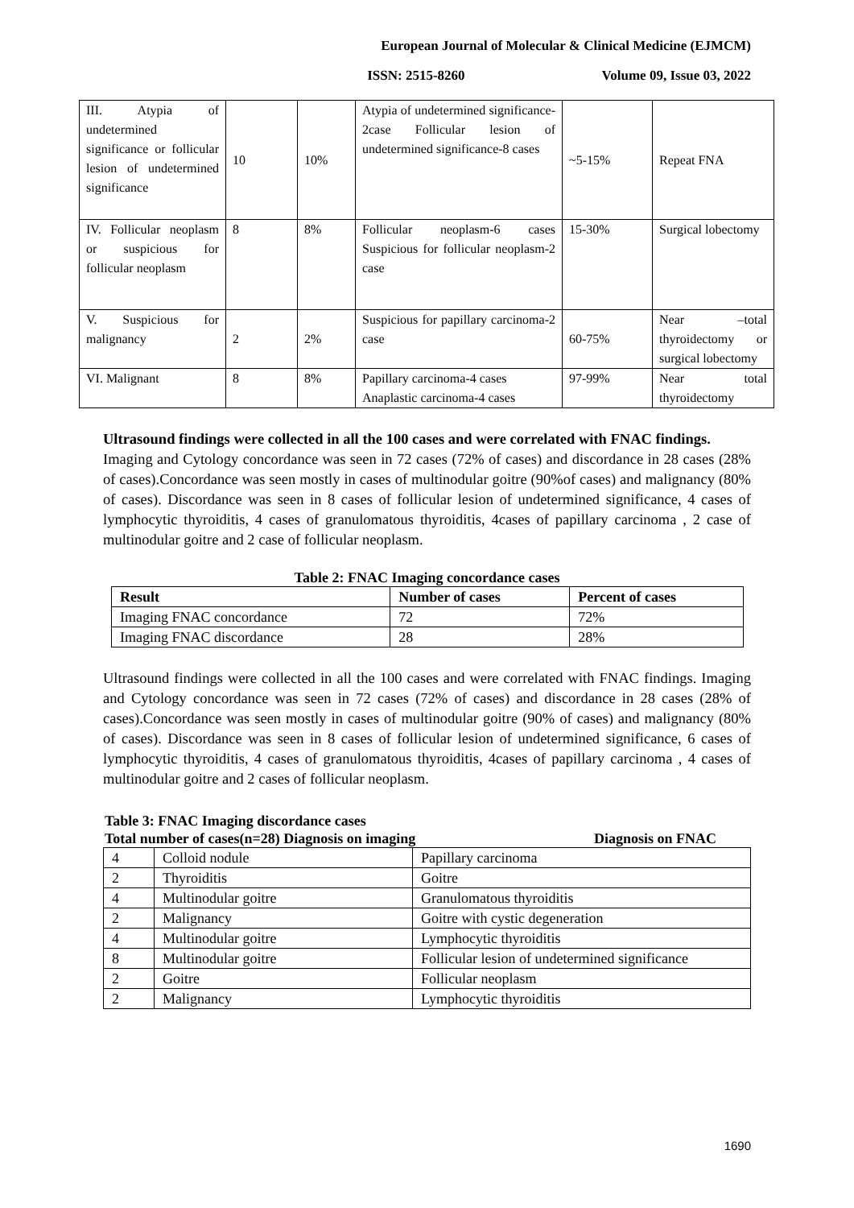European Journal of Molecular & Clinical Medicine (EJMCM)
ISSN: 2515-8260 Volume 09, Issue 03, 2022
| III. Atypia of undetermined significance or follicular lesion of undetermined significance | 10 | 10% | Atypia of undetermined significance- 2case Follicular lesion of undetermined significance-8 cases | ~5-15% | Repeat FNA |
| IV. Follicular neoplasm or suspicious for follicular neoplasm | 8 | 8% | Follicular neoplasm-6 cases Suspicious for follicular neoplasm-2 case | 15-30% | Surgical lobectomy |
| V. Suspicious for malignancy | 2 | 2% | Suspicious for papillary carcinoma-2 case | 60-75% | Near –total thyroidectomy or surgical lobectomy |
| VI. Malignant | 8 | 8% | Papillary carcinoma-4 cases Anaplastic carcinoma-4 cases | 97-99% | Near total thyroidectomy |
Ultrasound findings were collected in all the 100 cases and were correlated with FNAC findings.
Imaging and Cytology concordance was seen in 72 cases (72% of cases) and discordance in 28 cases (28% of cases).Concordance was seen mostly in cases of multinodular goitre (90%of cases) and malignancy (80% of cases). Discordance was seen in 8 cases of follicular lesion of undetermined significance, 4 cases of lymphocytic thyroiditis, 4 cases of granulomatous thyroiditis, 4cases of papillary carcinoma , 2 case of multinodular goitre and 2 case of follicular neoplasm.
Table 2: FNAC Imaging concordance cases
| Result | Number of cases | Percent of cases |
| --- | --- | --- |
| Imaging FNAC concordance | 72 | 72% |
| Imaging FNAC discordance | 28 | 28% |
Ultrasound findings were collected in all the 100 cases and were correlated with FNAC findings. Imaging and Cytology concordance was seen in 72 cases (72% of cases) and discordance in 28 cases (28% of cases).Concordance was seen mostly in cases of multinodular goitre (90% of cases) and malignancy (80% of cases). Discordance was seen in 8 cases of follicular lesion of undetermined significance, 6 cases of lymphocytic thyroiditis, 4 cases of granulomatous thyroiditis, 4cases of papillary carcinoma , 4 cases of multinodular goitre and 2 cases of follicular neoplasm.
Table 3: FNAC Imaging discordance cases
Total number of cases(n=28) Diagnosis on imaging Diagnosis on FNAC
| 4 | Colloid nodule | Papillary carcinoma |
| 2 | Thyroiditis | Goitre |
| 4 | Multinodular goitre | Granulomatous thyroiditis |
| 2 | Malignancy | Goitre with cystic degeneration |
| 4 | Multinodular goitre | Lymphocytic thyroiditis |
| 8 | Multinodular goitre | Follicular lesion of undetermined significance |
| 2 | Goitre | Follicular neoplasm |
| 2 | Malignancy | Lymphocytic thyroiditis |
1690